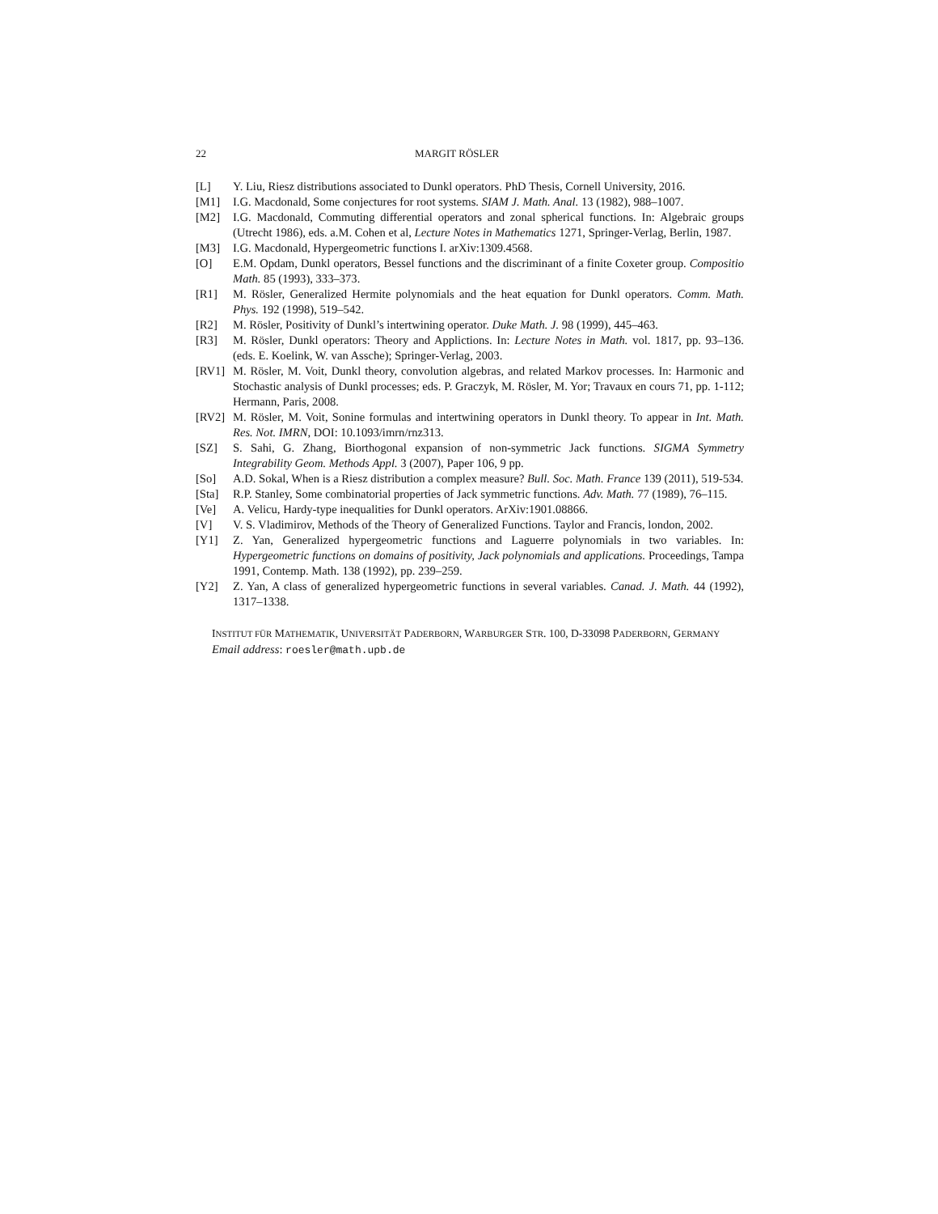22 MARGIT RÖSLER
[L] Y. Liu, Riesz distributions associated to Dunkl operators. PhD Thesis, Cornell University, 2016.
[M1] I.G. Macdonald, Some conjectures for root systems. SIAM J. Math. Anal. 13 (1982), 988–1007.
[M2] I.G. Macdonald, Commuting differential operators and zonal spherical functions. In: Algebraic groups (Utrecht 1986), eds. a.M. Cohen et al, Lecture Notes in Mathematics 1271, Springer-Verlag, Berlin, 1987.
[M3] I.G. Macdonald, Hypergeometric functions I. arXiv:1309.4568.
[O] E.M. Opdam, Dunkl operators, Bessel functions and the discriminant of a finite Coxeter group. Compositio Math. 85 (1993), 333–373.
[R1] M. Rösler, Generalized Hermite polynomials and the heat equation for Dunkl operators. Comm. Math. Phys. 192 (1998), 519–542.
[R2] M. Rösler, Positivity of Dunkl’s intertwining operator. Duke Math. J. 98 (1999), 445–463.
[R3] M. Rösler, Dunkl operators: Theory and Applictions. In: Lecture Notes in Math. vol. 1817, pp. 93–136. (eds. E. Koelink, W. van Assche); Springer-Verlag, 2003.
[RV1] M. Rösler, M. Voit, Dunkl theory, convolution algebras, and related Markov processes. In: Harmonic and Stochastic analysis of Dunkl processes; eds. P. Graczyk, M. Rösler, M. Yor; Travaux en cours 71, pp. 1-112; Hermann, Paris, 2008.
[RV2] M. Rösler, M. Voit, Sonine formulas and intertwining operators in Dunkl theory. To appear in Int. Math. Res. Not. IMRN, DOI: 10.1093/imrn/rnz313.
[SZ] S. Sahi, G. Zhang, Biorthogonal expansion of non-symmetric Jack functions. SIGMA Symmetry Integrability Geom. Methods Appl. 3 (2007), Paper 106, 9 pp.
[So] A.D. Sokal, When is a Riesz distribution a complex measure? Bull. Soc. Math. France 139 (2011), 519-534.
[Sta] R.P. Stanley, Some combinatorial properties of Jack symmetric functions. Adv. Math. 77 (1989), 76–115.
[Ve] A. Velicu, Hardy-type inequalities for Dunkl operators. ArXiv:1901.08866.
[V] V. S. Vladimirov, Methods of the Theory of Generalized Functions. Taylor and Francis, london, 2002.
[Y1] Z. Yan, Generalized hypergeometric functions and Laguerre polynomials in two variables. In: Hypergeometric functions on domains of positivity, Jack polynomials and applications. Proceedings, Tampa 1991, Contemp. Math. 138 (1992), pp. 239–259.
[Y2] Z. Yan, A class of generalized hypergeometric functions in several variables. Canad. J. Math. 44 (1992), 1317–1338.
INSTITUT FÜR MATHEMATIK, UNIVERSITÄT PADERBORN, WARBURGER STR. 100, D-33098 PADERBORN, GERMANY
Email address: roesler@math.upb.de